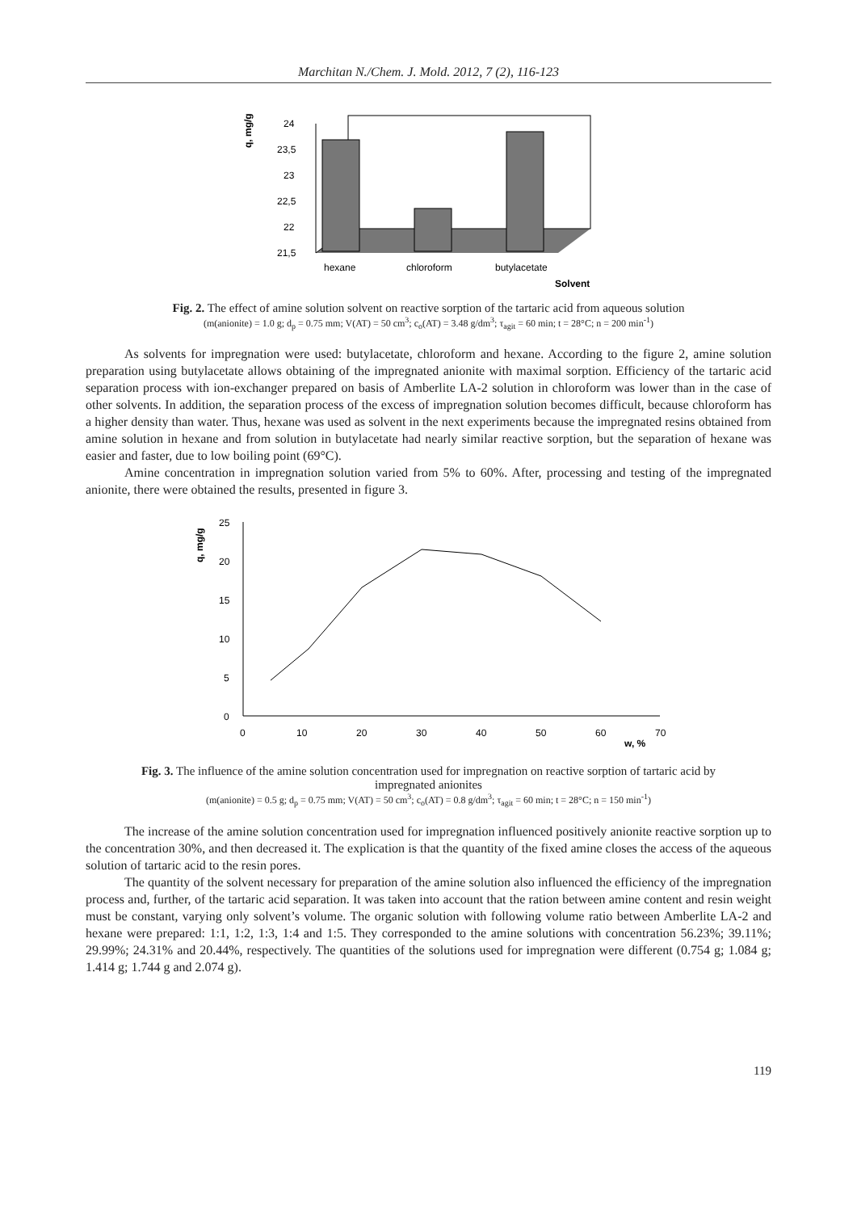Marchitan N./Chem. J. Mold. 2012, 7 (2), 116-123
q, mg/g
24
23,5
23
22,5
22
21,5
hexane
chloroform
butylacetate
Solvent
Fig. 2. The effect of amine solution solvent on reactive sorption of the tartaric acid from aqueous solution
(m(anionite) = 1.0 g; d<sub>p</sub> = 0.75 mm; V(AT) = 50 cm<sup>3</sup>; c<sub>o</sub>(AT) = 3.48 g/dm<sup>3</sup>; τ<sub>agit</sub> = 60 min; t = 28°C; n = 200 min<sup>-1</sup>)
As solvents for impregnation were used: butylacetate, chloroform and hexane. According to the figure 2, amine solution preparation using butylacetate allows obtaining of the impregnated anionite with maximal sorption. Efficiency of the tartaric acid separation process with ion-exchanger prepared on basis of Amberlite LA-2 solution in chloroform was lower than in the case of other solvents. In addition, the separation process of the excess of impregnation solution becomes difficult, because chloroform has a higher density than water. Thus, hexane was used as solvent in the next experiments because the impregnated resins obtained from amine solution in hexane and from solution in butylacetate had nearly similar reactive sorption, but the separation of hexane was easier and faster, due to low boiling point (69°C).
Amine concentration in impregnation solution varied from 5% to 60%. After, processing and testing of the impregnated anionite, there were obtained the results, presented in figure 3.
q, mg/g
25
20
15
10
5
0
0
10
20
30
40
50
60
70
w, %
Fig. 3. The influence of the amine solution concentration used for impregnation on reactive sorption of tartaric acid by impregnated anionites
(m(anionite) = 0.5 g; d<sub>p</sub> = 0.75 mm; V(AT) = 50 cm<sup>3</sup>; c<sub>o</sub>(AT) = 0.8 g/dm<sup>3</sup>; τ<sub>agit</sub> = 60 min; t = 28°C; n = 150 min<sup>-1</sup>)
The increase of the amine solution concentration used for impregnation influenced positively anionite reactive sorption up to the concentration 30%, and then decreased it. The explication is that the quantity of the fixed amine closes the access of the aqueous solution of tartaric acid to the resin pores.
The quantity of the solvent necessary for preparation of the amine solution also influenced the efficiency of the impregnation process and, further, of the tartaric acid separation. It was taken into account that the ration between amine content and resin weight must be constant, varying only solvent’s volume. The organic solution with following volume ratio between Amberlite LA-2 and hexane were prepared: 1:1, 1:2, 1:3, 1:4 and 1:5. They corresponded to the amine solutions with concentration 56.23%; 39.11%; 29.99%; 24.31% and 20.44%, respectively. The quantities of the solutions used for impregnation were different (0.754 g; 1.084 g; 1.414 g; 1.744 g and 2.074 g).
119